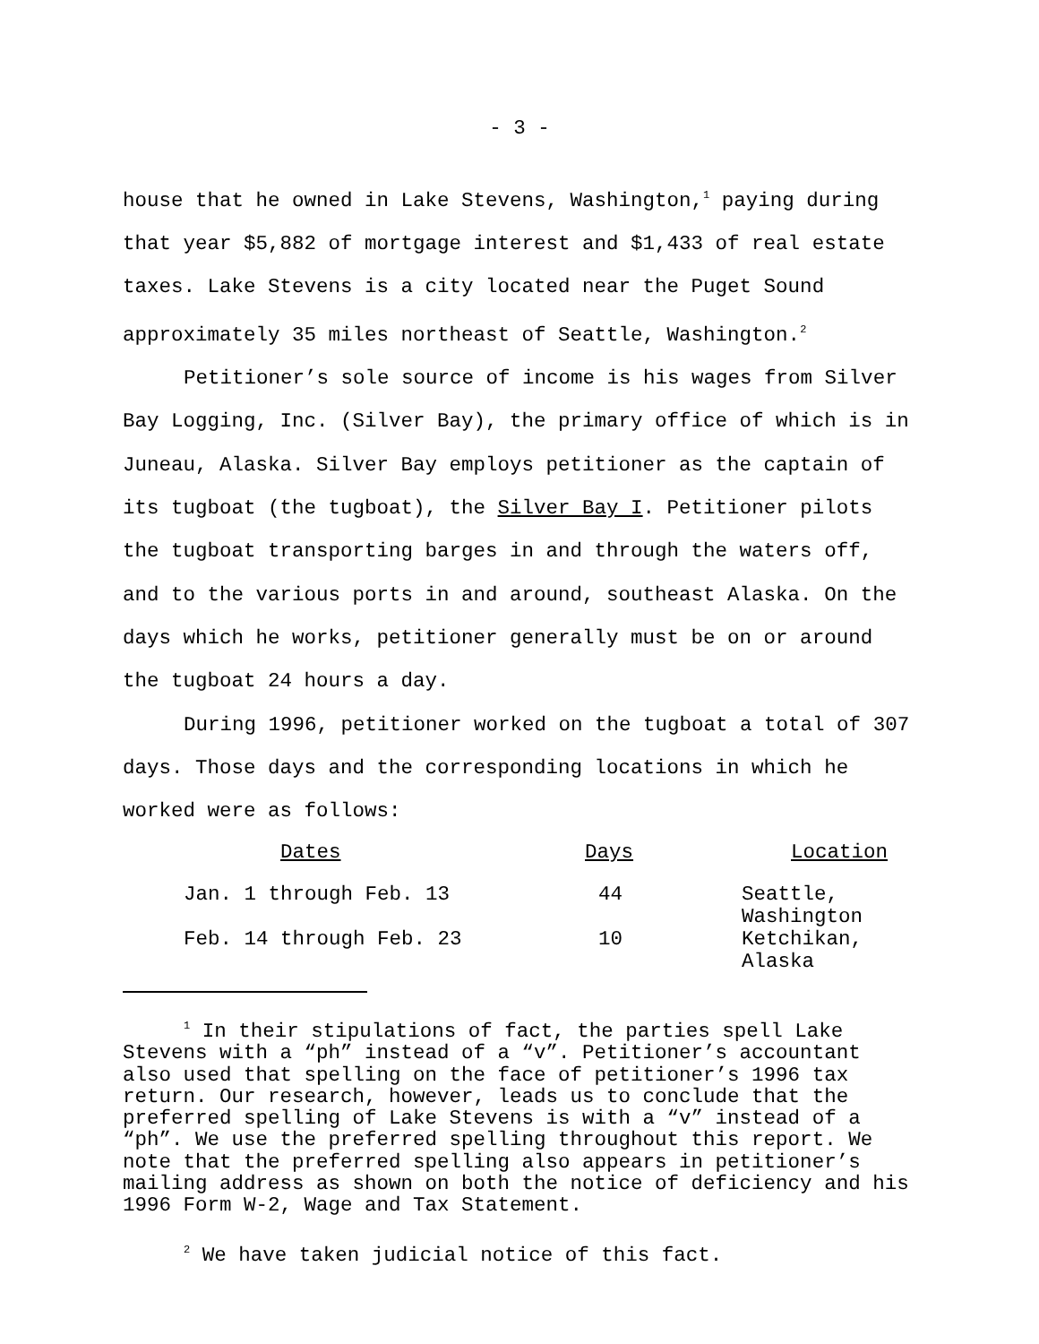- 3 -
house that he owned in Lake Stevens, Washington,<sup>1</sup> paying during that year $5,882 of mortgage interest and $1,433 of real estate taxes. Lake Stevens is a city located near the Puget Sound approximately 35 miles northeast of Seattle, Washington.<sup>2</sup>
Petitioner’s sole source of income is his wages from Silver Bay Logging, Inc. (Silver Bay), the primary office of which is in Juneau, Alaska. Silver Bay employs petitioner as the captain of its tugboat (the tugboat), the Silver Bay I. Petitioner pilots the tugboat transporting barges in and through the waters off, and to the various ports in and around, southeast Alaska. On the days which he works, petitioner generally must be on or around the tugboat 24 hours a day.
During 1996, petitioner worked on the tugboat a total of 307 days. Those days and the corresponding locations in which he worked were as follows:
| Dates | Days | Location |
| --- | --- | --- |
| Jan. 1 through Feb. 13 | 44 | Seattle, Washington |
| Feb. 14 through Feb. 23 | 10 | Ketchikan, Alaska |
<sup>1</sup> In their stipulations of fact, the parties spell Lake Stevens with a “ph” instead of a “v”. Petitioner’s accountant also used that spelling on the face of petitioner’s 1996 tax return. Our research, however, leads us to conclude that the preferred spelling of Lake Stevens is with a “v” instead of a “ph”. We use the preferred spelling throughout this report. We note that the preferred spelling also appears in petitioner’s mailing address as shown on both the notice of deficiency and his 1996 Form W-2, Wage and Tax Statement.
<sup>2</sup> We have taken judicial notice of this fact.